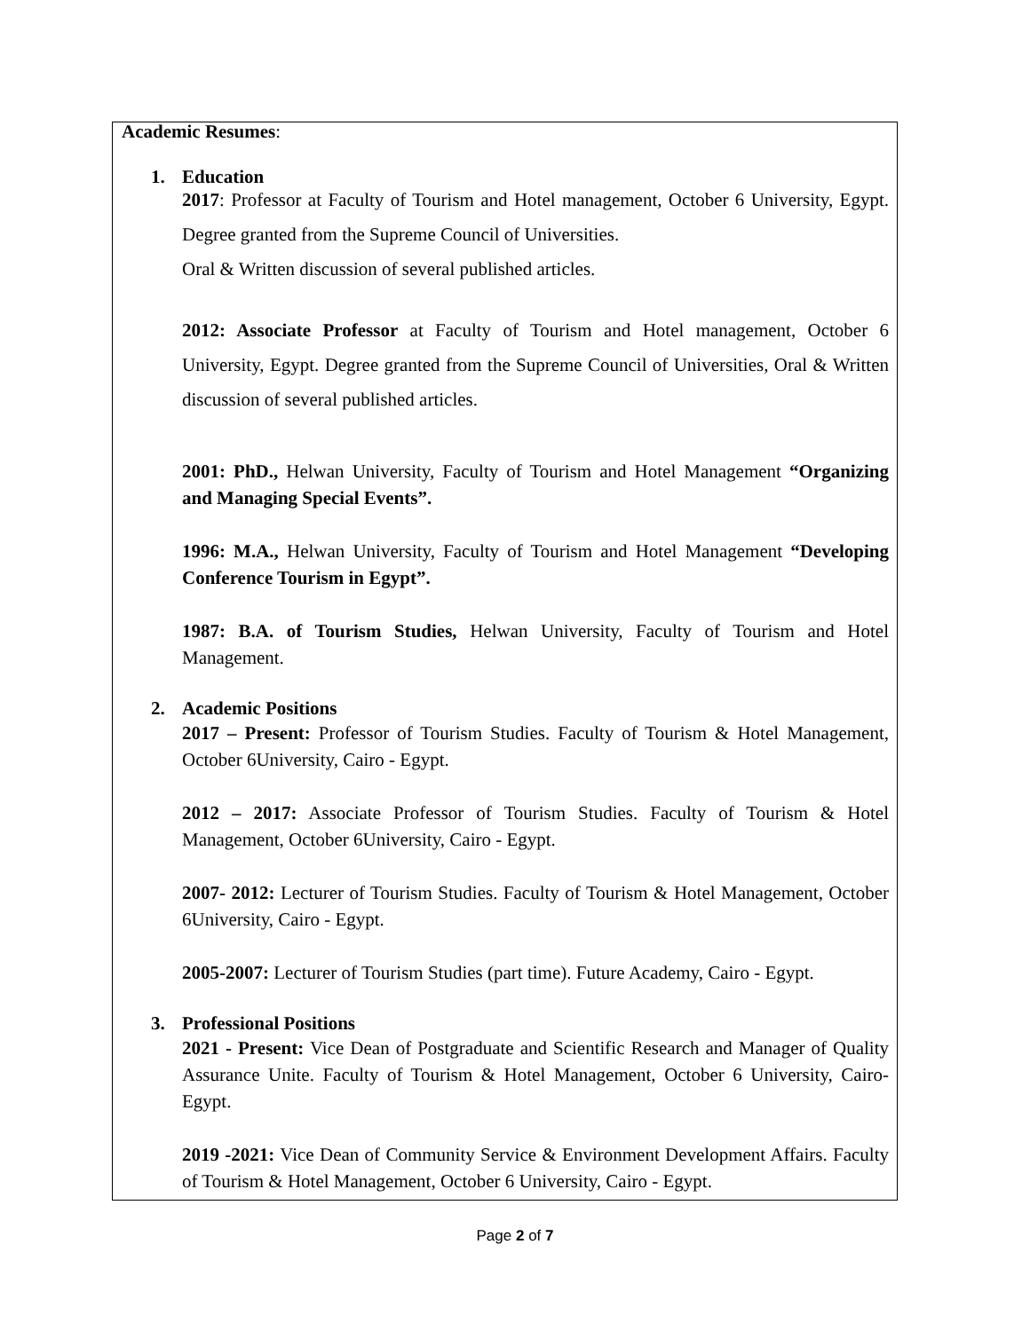Academic Resumes:
1. Education
2017: Professor at Faculty of Tourism and Hotel management, October 6 University, Egypt. Degree granted from the Supreme Council of Universities.
Oral & Written discussion of several published articles.
2012: Associate Professor at Faculty of Tourism and Hotel management, October 6 University, Egypt. Degree granted from the Supreme Council of Universities, Oral & Written discussion of several published articles.
2001: PhD., Helwan University, Faculty of Tourism and Hotel Management “Organizing and Managing Special Events”.
1996: M.A., Helwan University, Faculty of Tourism and Hotel Management “Developing Conference Tourism in Egypt”.
1987: B.A. of Tourism Studies, Helwan University, Faculty of Tourism and Hotel Management.
2. Academic Positions
2017 – Present: Professor of Tourism Studies. Faculty of Tourism & Hotel Management, October 6University, Cairo - Egypt.
2012 – 2017: Associate Professor of Tourism Studies. Faculty of Tourism & Hotel Management, October 6University, Cairo - Egypt.
2007- 2012: Lecturer of Tourism Studies. Faculty of Tourism & Hotel Management, October 6University, Cairo - Egypt.
2005-2007: Lecturer of Tourism Studies (part time). Future Academy, Cairo - Egypt.
3. Professional Positions
2021 - Present: Vice Dean of Postgraduate and Scientific Research and Manager of Quality Assurance Unite. Faculty of Tourism & Hotel Management, October 6 University, Cairo- Egypt.
2019 -2021: Vice Dean of Community Service & Environment Development Affairs. Faculty of Tourism & Hotel Management, October 6 University, Cairo - Egypt.
Page 2 of 7